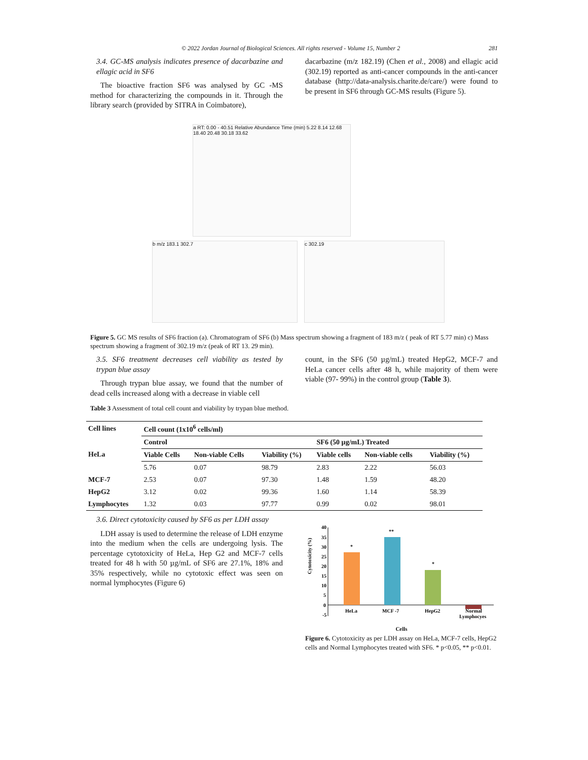© 2022 Jordan Journal of Biological Sciences. All rights reserved - Volume 15, Number 2 281
3.4. GC-MS analysis indicates presence of dacarbazine and ellagic acid in SF6
The bioactive fraction SF6 was analysed by GC -MS method for characterizing the compounds in it. Through the library search (provided by SITRA in Coimbatore),
dacarbazine (m/z 182.19) (Chen et al., 2008) and ellagic acid (302.19) reported as anti-cancer compounds in the anti-cancer database (http://data-analysis.charite.de/care/) were found to be present in SF6 through GC-MS results (Figure 5).
a RT: 0.00 - 40.51 Relative Abundance Time (min) 5.22 8.14 12.68 18.40 20.48 30.18 33.62
b m/z 183.1 302.7 c 302.19
Figure 5. GC MS results of SF6 fraction (a). Chromatogram of SF6 (b) Mass spectrum showing a fragment of 183 m/z ( peak of RT 5.77 min) c) Mass spectrum showing a fragment of 302.19 m/z (peak of RT 13. 29 min).
3.5. SF6 treatment decreases cell viability as tested by trypan blue assay
Through trypan blue assay, we found that the number of dead cells increased along with a decrease in viable cell
count, in the SF6 (50 µg/mL) treated HepG2, MCF-7 and HeLa cancer cells after 48 h, while majority of them were viable (97- 99%) in the control group (Table 3).
Table 3 Assessment of total cell count and viability by trypan blue method.
| Cell lines | Cell count (1x10<sup>6</sup> cells/ml) | | | | | |
| --- | --- | --- | --- | --- | --- | --- |
| HeLa | Control | | | SF6 (50 µg/mL) Treated | | |
| | Viable Cells | Non-viable Cells | Viability (%) | Viable cells | Non-viable cells | Viability (%) |
| | 5.76 | 0.07 | 98.79 | 2.83 | 2.22 | 56.03 |
| MCF-7 | 2.53 | 0.07 | 97.30 | 1.48 | 1.59 | 48.20 |
| HepG2 | 3.12 | 0.02 | 99.36 | 1.60 | 1.14 | 58.39 |
| Lymphocytes | 1.32 | 0.03 | 97.77 | 0.99 | 0.02 | 98.01 |
3.6. Direct cytotoxicity caused by SF6 as per LDH assay
LDH assay is used to determine the release of LDH enzyme into the medium when the cells are undergoing lysis. The percentage cytotoxicity of HeLa, Hep G2 and MCF-7 cells treated for 48 h with 50 µg/mL of SF6 are 27.1%, 18% and 35% respectively, while no cytotoxic effect was seen on normal lymphocytes (Figure 6)
Cytotoxicity (%)
40
35
30
25
20
15
10
5
0
-5
*
**
*
HeLa
MCF -7
HepG2
Normal
Lymphocyes
Cells
Figure 6. Cytotoxicity as per LDH assay on HeLa, MCF-7 cells, HepG2 cells and Normal Lymphocytes treated with SF6. * p<0.05, ** p<0.01.